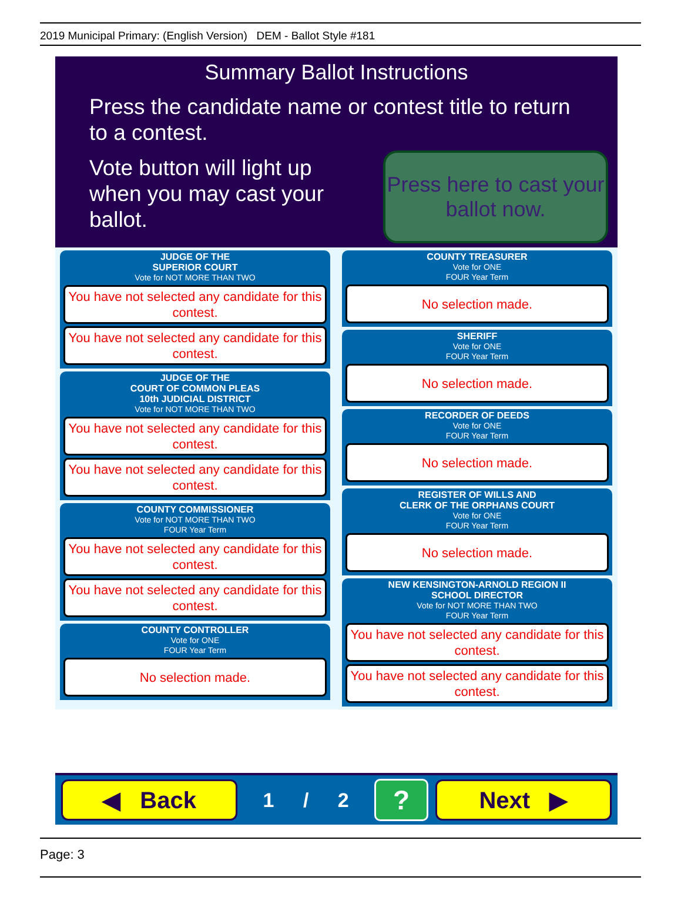2019 Municipal Primary: (English Version) DEM - Ballot Style #181
Summary Ballot Instructions
Press the candidate name or contest title to return to a contest.
Vote button will light up when you may cast your ballot.
Press here to cast your ballot now.
JUDGE OF THE
SUPERIOR COURT
Vote for NOT MORE THAN TWO
You have not selected any candidate for this contest.
You have not selected any candidate for this contest.
JUDGE OF THE
COURT OF COMMON PLEAS
10th JUDICIAL DISTRICT
Vote for NOT MORE THAN TWO
You have not selected any candidate for this contest.
You have not selected any candidate for this contest.
COUNTY COMMISSIONER
Vote for NOT MORE THAN TWO
FOUR Year Term
You have not selected any candidate for this contest.
You have not selected any candidate for this contest.
COUNTY CONTROLLER
Vote for ONE
FOUR Year Term
No selection made.
COUNTY TREASURER
Vote for ONE
FOUR Year Term
No selection made.
SHERIFF
Vote for ONE
FOUR Year Term
No selection made.
RECORDER OF DEEDS
Vote for ONE
FOUR Year Term
No selection made.
REGISTER OF WILLS AND
CLERK OF THE ORPHANS COURT
Vote for ONE
FOUR Year Term
No selection made.
NEW KENSINGTON-ARNOLD REGION II
SCHOOL DIRECTOR
Vote for NOT MORE THAN TWO
FOUR Year Term
You have not selected any candidate for this contest.
You have not selected any candidate for this contest.
◀ Back
1 / 2
?
Next ▶
Page: 3